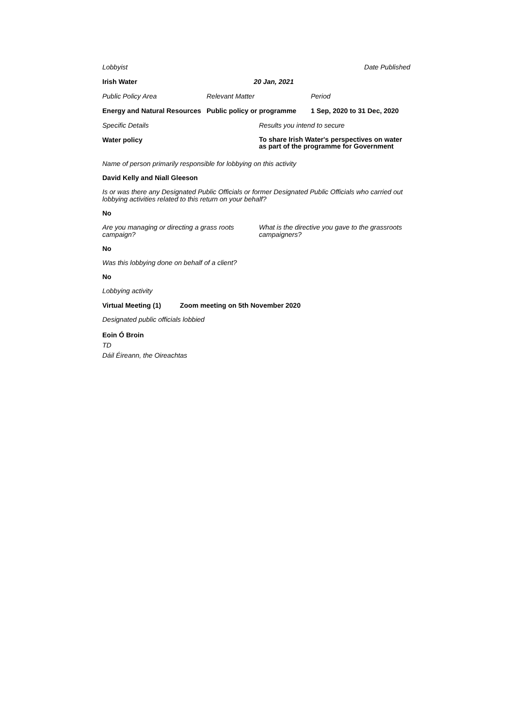Lobbyist Date Published
Irish Water 20 Jan, 2021
Public Policy Area Relevant Matter Period
Energy and Natural Resources Public policy or programme 1 Sep, 2020 to 31 Dec, 2020
Specific Details Results you intend to secure
Water policy To share Irish Water's perspectives on water as part of the programme for Government
Name of person primarily responsible for lobbying on this activity
David Kelly and Niall Gleeson
Is or was there any Designated Public Officials or former Designated Public Officials who carried out lobbying activities related to this return on your behalf?
No
Are you managing or directing a grass roots campaign? What is the directive you gave to the grassroots campaigners?
No
Was this lobbying done on behalf of a client?
No
Lobbying activity
Virtual Meeting (1) Zoom meeting on 5th November 2020
Designated public officials lobbied
Eoin Ó Broin
TD
Dáil Éireann, the Oireachtas